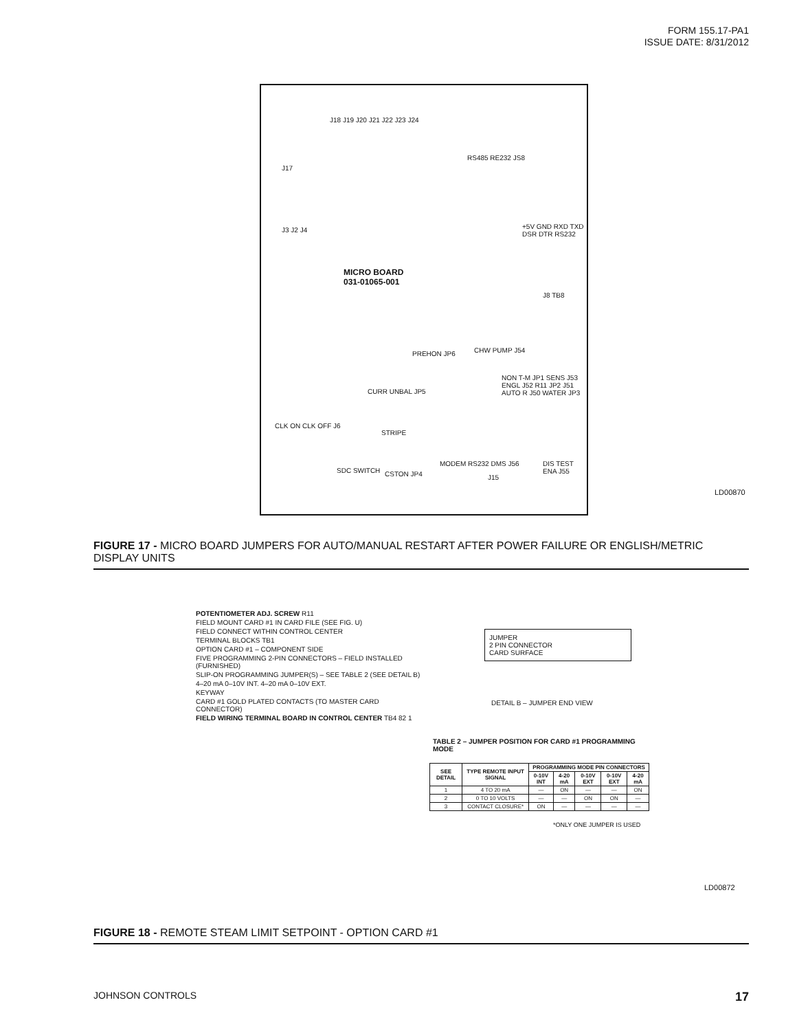FORM 155.17-PA1
ISSUE DATE: 8/31/2012
J18 J19 J20 J21 J22 J23 J24
J17
RS485 RE232 JS8
+5V GND RXD TXD DSR DTR RS232
MICRO BOARD
031-01065-001
PREHON JP6 CHW PUMP J54
NON T-M JP1 SENS J53 ENGL J52 R11 JP2 J51 AUTO R J50 WATER JP3
CURR UNBAL JP5
STRIPE
CLK ON CLK OFF J6
SDC SWITCH CSTON JP4
MODEM RS232 DMS J56
J15
DIS TEST ENA J55
J3 J2 J4
J8 TB8
LD00870
FIGURE 17 - MICRO BOARD JUMPERS FOR AUTO/MANUAL RESTART AFTER POWER FAILURE OR ENGLISH/METRIC DISPLAY UNITS
POTENTIOMETER ADJ. SCREW R11
FIELD MOUNT CARD #1 IN CARD FILE (SEE FIG. U)
FIELD CONNECT WITHIN CONTROL CENTER
TERMINAL BLOCKS TB1
OPTION CARD #1 – COMPONENT SIDE
FIVE PROGRAMMING 2-PIN CONNECTORS – FIELD INSTALLED (FURNISHED)
SLIP-ON PROGRAMMING JUMPER(S) – SEE TABLE 2 (SEE DETAIL B)
4–20 mA 0–10V INT. 4–20 mA 0–10V EXT.
KEYWAY
CARD #1 GOLD PLATED CONTACTS (TO MASTER CARD CONNECTOR)
FIELD WIRING TERMINAL BOARD IN CONTROL CENTER TB4 82 1
JUMPER
2 PIN CONNECTOR
CARD SURFACE
DETAIL B – JUMPER END VIEW
TABLE 2 – JUMPER POSITION FOR CARD #1 PROGRAMMING MODE
| SEE DETAIL | TYPE REMOTE INPUT SIGNAL | PROGRAMMING MODE PIN CONNECTORS | | | | |
| --- | --- | --- | --- | --- | --- | --- |
| | | 0-10V INT | 4-20 mA | 0-10V EXT | 0-10V EXT | 4-20 mA |
| 1 | 4 TO 20 mA | — | ON | — | — | ON |
| 2 | 0 TO 10 VOLTS | — | — | ON | ON | — |
| 3 | CONTACT CLOSURE* | ON | — | — | — | — |
*ONLY ONE JUMPER IS USED
LD00872
FIGURE 18 - REMOTE STEAM LIMIT SETPOINT - OPTION CARD #1
JOHNSON CONTROLS 17